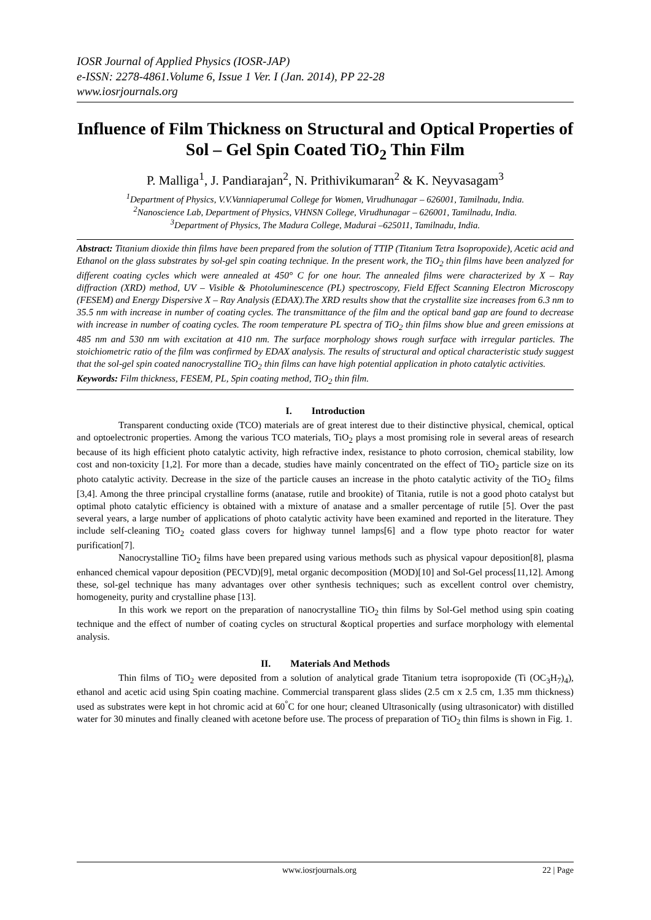IOSR Journal of Applied Physics (IOSR-JAP)
e-ISSN: 2278-4861.Volume 6, Issue 1 Ver. I (Jan. 2014), PP 22-28
www.iosrjournals.org
Influence of Film Thickness on Structural and Optical Properties of Sol – Gel Spin Coated TiO<sub>2</sub> Thin Film
P. Malliga<sup>1</sup>, J. Pandiarajan<sup>2</sup>, N. Prithivikumaran<sup>2</sup> & K. Neyvasagam<sup>3</sup>
<sup>1</sup> Department of Physics, V.V.Vanniaperumal College for Women, Virudhunagar – 626001, Tamilnadu, India.
<sup>2</sup> Nanoscience Lab, Department of Physics, VHNSN College, Virudhunagar – 626001, Tamilnadu, India.
<sup>3</sup> Department of Physics, The Madura College, Madurai –625011, Tamilnadu, India.
Abstract: Titanium dioxide thin films have been prepared from the solution of TTIP (Titanium Tetra Isopropoxide), Acetic acid and Ethanol on the glass substrates by sol-gel spin coating technique. In the present work, the TiO<sub>2</sub> thin films have been analyzed for different coating cycles which were annealed at 450° C for one hour. The annealed films were characterized by X – Ray diffraction (XRD) method, UV – Visible & Photoluminescence (PL) spectroscopy, Field Effect Scanning Electron Microscopy (FESEM) and Energy Dispersive X – Ray Analysis (EDAX).The XRD results show that the crystallite size increases from 6.3 nm to 35.5 nm with increase in number of coating cycles. The transmittance of the film and the optical band gap are found to decrease with increase in number of coating cycles. The room temperature PL spectra of TiO<sub>2</sub> thin films show blue and green emissions at 485 nm and 530 nm with excitation at 410 nm. The surface morphology shows rough surface with irregular particles. The stoichiometric ratio of the film was confirmed by EDAX analysis. The results of structural and optical characteristic study suggest that the sol-gel spin coated nanocrystalline TiO<sub>2</sub> thin films can have high potential application in photo catalytic activities.
Keywords: Film thickness, FESEM, PL, Spin coating method, TiO<sub>2</sub> thin film.
I. Introduction
Transparent conducting oxide (TCO) materials are of great interest due to their distinctive physical, chemical, optical and optoelectronic properties. Among the various TCO materials, TiO<sub>2</sub> plays a most promising role in several areas of research because of its high efficient photo catalytic activity, high refractive index, resistance to photo corrosion, chemical stability, low cost and non-toxicity [1,2]. For more than a decade, studies have mainly concentrated on the effect of TiO<sub>2</sub> particle size on its photo catalytic activity. Decrease in the size of the particle causes an increase in the photo catalytic activity of the TiO<sub>2</sub> films [3,4]. Among the three principal crystalline forms (anatase, rutile and brookite) of Titania, rutile is not a good photo catalyst but optimal photo catalytic efficiency is obtained with a mixture of anatase and a smaller percentage of rutile [5]. Over the past several years, a large number of applications of photo catalytic activity have been examined and reported in the literature. They include self-cleaning TiO<sub>2</sub> coated glass covers for highway tunnel lamps[6] and a flow type photo reactor for water purification[7].
Nanocrystalline TiO<sub>2</sub> films have been prepared using various methods such as physical vapour deposition[8], plasma enhanced chemical vapour deposition (PECVD)[9], metal organic decomposition (MOD)[10] and Sol-Gel process[11,12]. Among these, sol-gel technique has many advantages over other synthesis techniques; such as excellent control over chemistry, homogeneity, purity and crystalline phase [13].
In this work we report on the preparation of nanocrystalline TiO<sub>2</sub> thin films by Sol-Gel method using spin coating technique and the effect of number of coating cycles on structural &optical properties and surface morphology with elemental analysis.
II. Materials And Methods
Thin films of TiO<sub>2</sub> were deposited from a solution of analytical grade Titanium tetra isopropoxide (Ti (OC<sub>3</sub>H<sub>7</sub>)<sub>4</sub>), ethanol and acetic acid using Spin coating machine. Commercial transparent glass slides (2.5 cm x 2.5 cm, 1.35 mm thickness) used as substrates were kept in hot chromic acid at 60<sup>°</sup>C for one hour; cleaned Ultrasonically (using ultrasonicator) with distilled water for 30 minutes and finally cleaned with acetone before use. The process of preparation of TiO<sub>2</sub> thin films is shown in Fig. 1.
www.iosrjournals.org 22 | Page